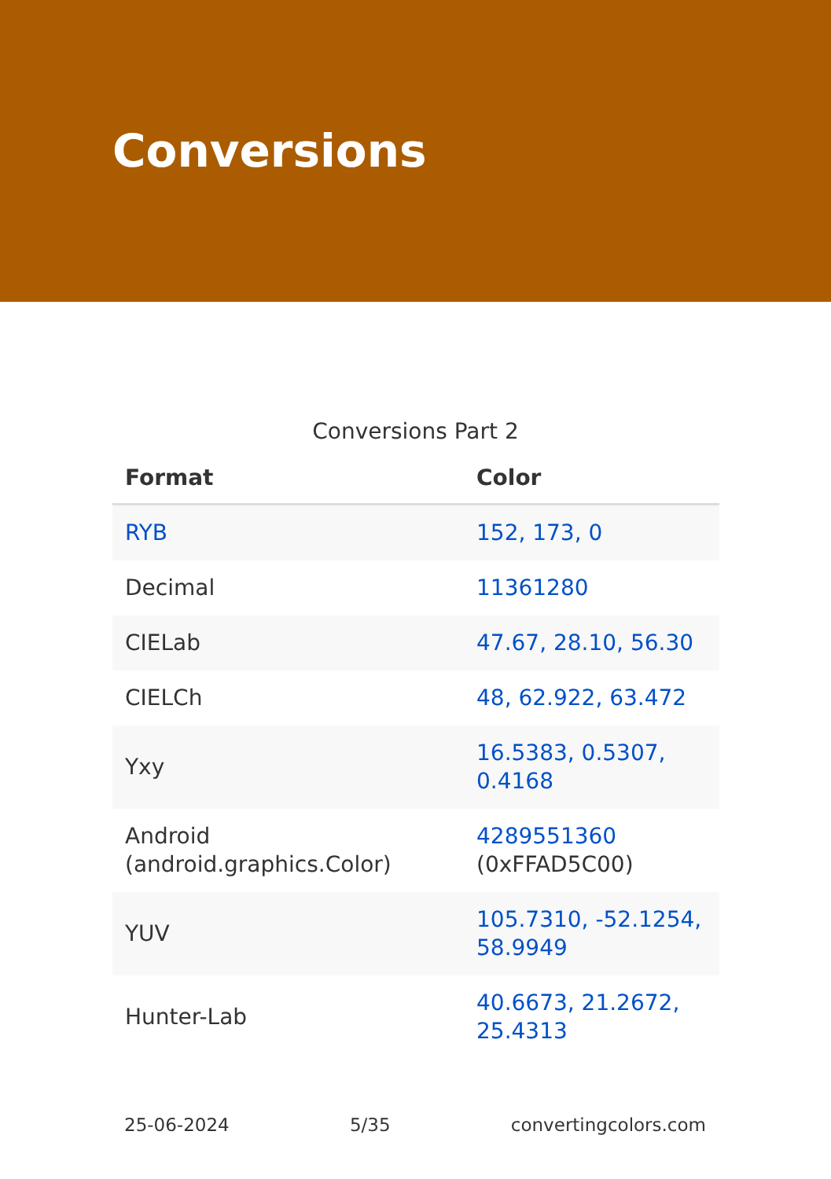Conversions
Conversions Part 2
| Format | Color |
| --- | --- |
| RYB | 152, 173, 0 |
| Decimal | 11361280 |
| CIELab | 47.67, 28.10, 56.30 |
| CIELCh | 48, 62.922, 63.472 |
| Yxy | 16.5383, 0.5307, 0.4168 |
| Android (android.graphics.Color) | 4289551360 (0xFFAD5C00) |
| YUV | 105.7310, -52.1254, 58.9949 |
| Hunter-Lab | 40.6673, 21.2672, 25.4313 |
25-06-2024 5/35 convertingcolors.com